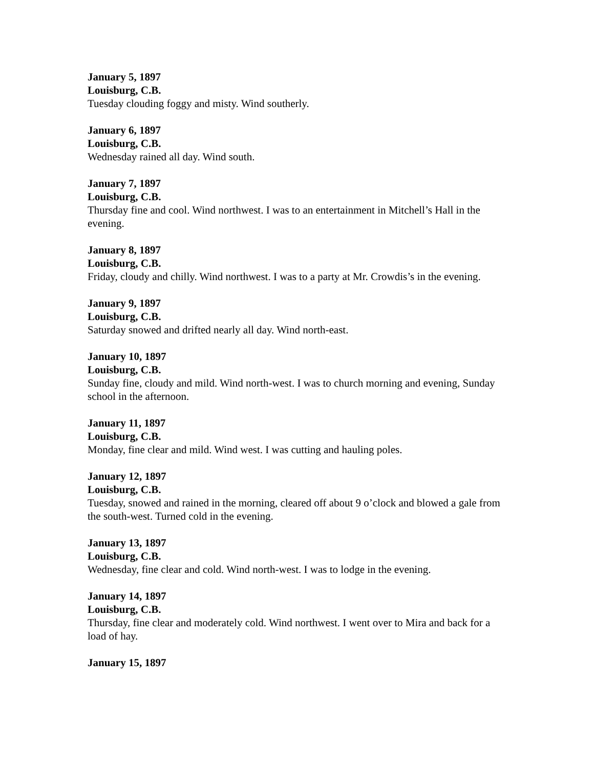January 5, 1897
Louisburg, C.B.
Tuesday clouding foggy and misty. Wind southerly.
January 6, 1897
Louisburg, C.B.
Wednesday rained all day. Wind south.
January 7, 1897
Louisburg, C.B.
Thursday fine and cool. Wind northwest. I was to an entertainment in Mitchell’s Hall in the evening.
January 8, 1897
Louisburg, C.B.
Friday, cloudy and chilly. Wind northwest. I was to a party at Mr. Crowdis’s in the evening.
January 9, 1897
Louisburg, C.B.
Saturday snowed and drifted nearly all day. Wind north-east.
January 10, 1897
Louisburg, C.B.
Sunday fine, cloudy and mild. Wind north-west. I was to church morning and evening, Sunday school in the afternoon.
January 11, 1897
Louisburg, C.B.
Monday, fine clear and mild. Wind west. I was cutting and hauling poles.
January 12, 1897
Louisburg, C.B.
Tuesday, snowed and rained in the morning, cleared off about 9 o’clock and blowed a gale from the south-west. Turned cold in the evening.
January 13, 1897
Louisburg, C.B.
Wednesday, fine clear and cold. Wind north-west. I was to lodge in the evening.
January 14, 1897
Louisburg, C.B.
Thursday, fine clear and moderately cold. Wind northwest. I went over to Mira and back for a load of hay.
January 15, 1897